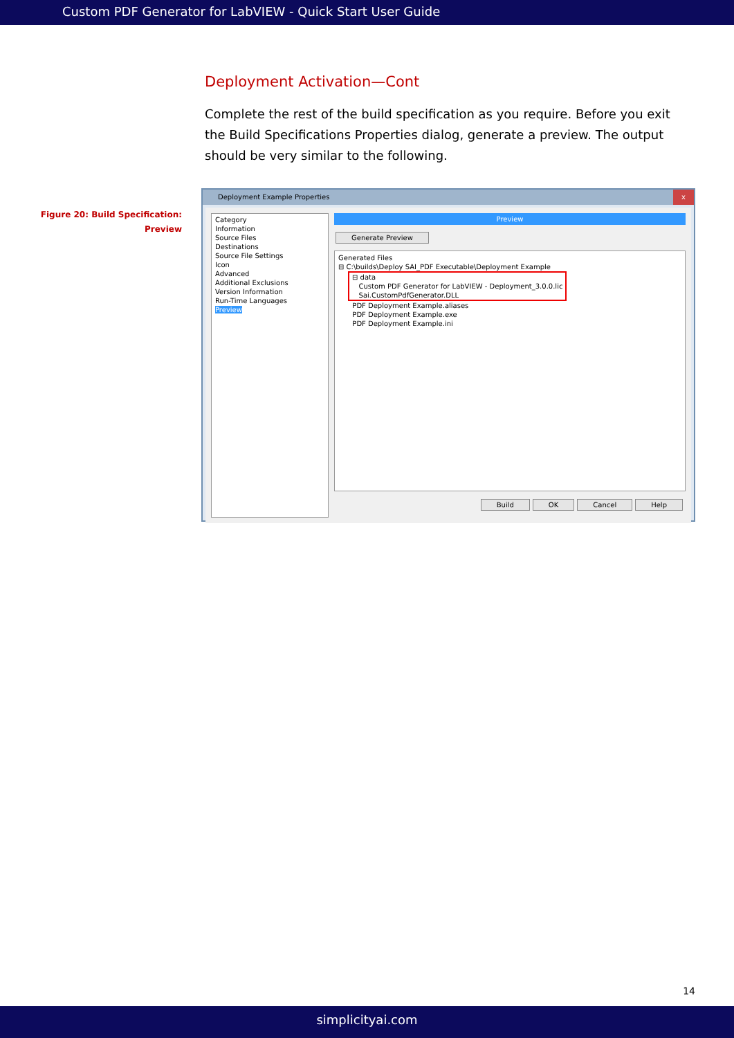Custom PDF Generator for LabVIEW - Quick Start User Guide
Deployment Activation—Cont
Complete the rest of the build specification as you require. Before you exit the Build Specifications Properties dialog, generate a preview. The output should be very similar to the following.
Figure 20: Build Specification:
Preview
Deployment Example Properties x
Category
Information
Source Files
Destinations
Source File Settings
Icon
Advanced
Additional Exclusions
Version Information
Run-Time Languages
Preview
Preview
Generate Preview
Generated Files
⊟ C:\builds\Deploy SAI_PDF Executable\Deployment Example
⊟ data
Custom PDF Generator for LabVIEW - Deployment_3.0.0.lic
Sai.CustomPdfGenerator.DLL
PDF Deployment Example.aliases
PDF Deployment Example.exe
PDF Deployment Example.ini
Build OK Cancel Help
14
simplicityai.com